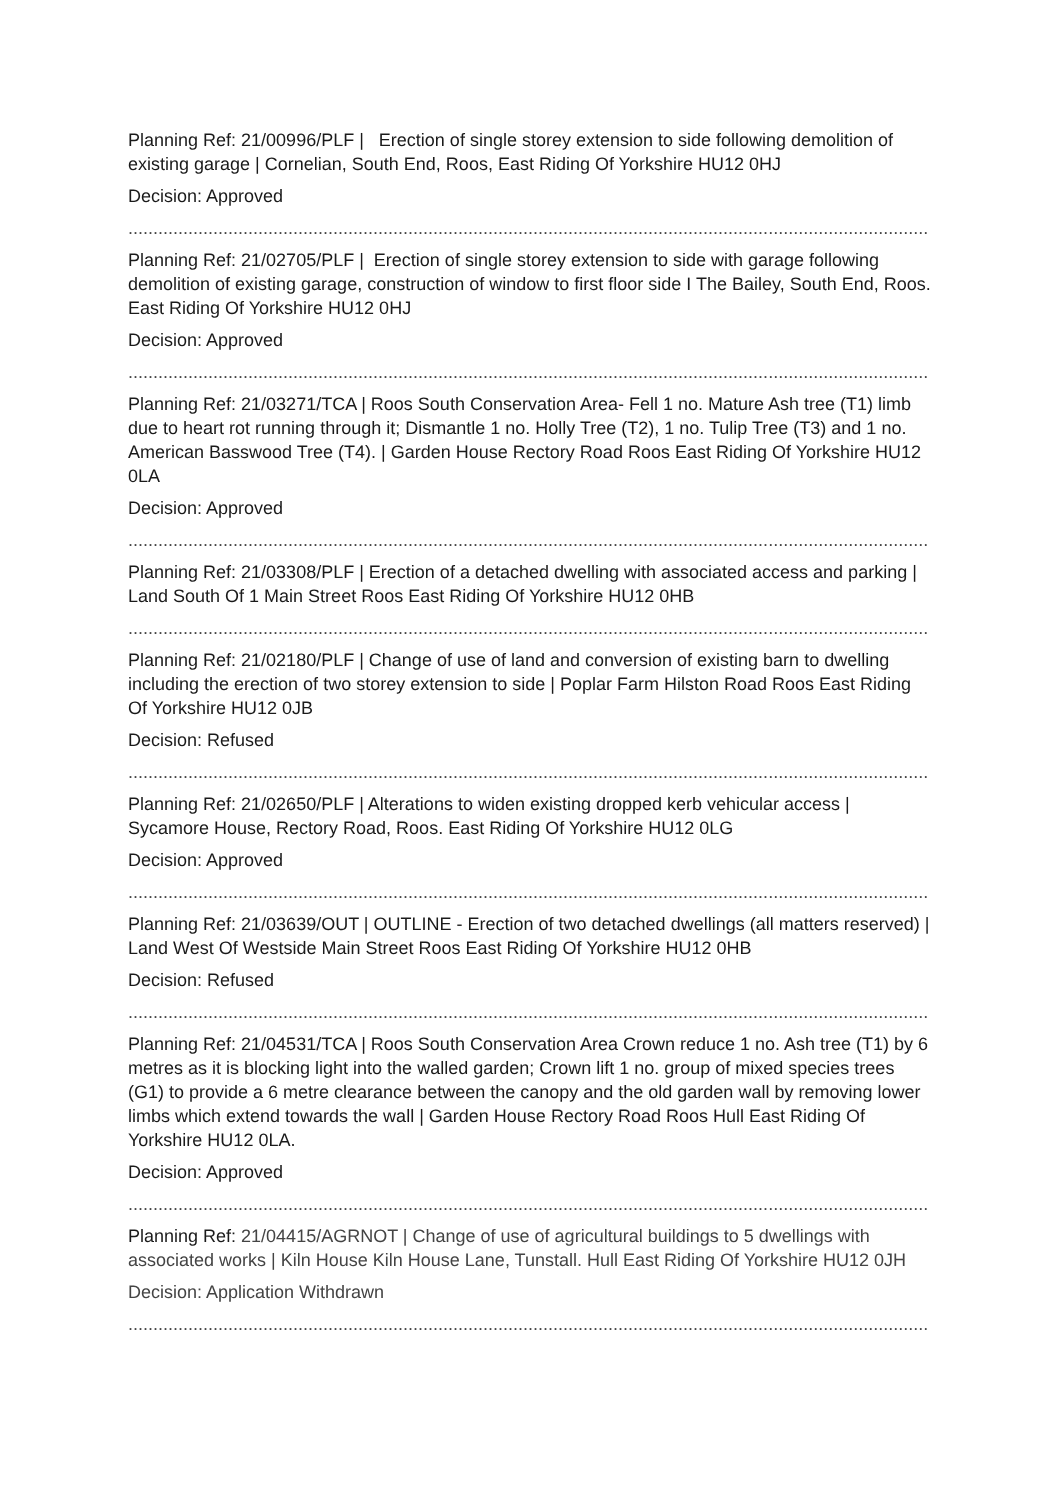Planning Ref: 21/00996/PLF | Erection of single storey extension to side following demolition of existing garage | Cornelian, South End, Roos, East Riding Of Yorkshire HU12 0HJ
Decision: Approved
..........................................................................................................................................................................
Planning Ref: 21/02705/PLF | Erection of single storey extension to side with garage following demolition of existing garage, construction of window to first floor side I The Bailey, South End, Roos. East Riding Of Yorkshire HU12 0HJ
Decision: Approved
..........................................................................................................................................................................
Planning Ref: 21/03271/TCA | Roos South Conservation Area- Fell 1 no. Mature Ash tree (T1) limb due to heart rot running through it; Dismantle 1 no. Holly Tree (T2), 1 no. Tulip Tree (T3) and 1 no. American Basswood Tree (T4). | Garden House Rectory Road Roos East Riding Of Yorkshire HU12 0LA
Decision: Approved
..........................................................................................................................................................................
Planning Ref: 21/03308/PLF | Erection of a detached dwelling with associated access and parking | Land South Of 1 Main Street Roos East Riding Of Yorkshire HU12 0HB
..........................................................................................................................................................................
Planning Ref: 21/02180/PLF | Change of use of land and conversion of existing barn to dwelling including the erection of two storey extension to side | Poplar Farm Hilston Road Roos East Riding Of Yorkshire HU12 0JB
Decision: Refused
..........................................................................................................................................................................
Planning Ref: 21/02650/PLF | Alterations to widen existing dropped kerb vehicular access | Sycamore House, Rectory Road, Roos. East Riding Of Yorkshire HU12 0LG
Decision: Approved
..........................................................................................................................................................................
Planning Ref: 21/03639/OUT | OUTLINE - Erection of two detached dwellings (all matters reserved) | Land West Of Westside Main Street Roos East Riding Of Yorkshire HU12 0HB
Decision: Refused
..........................................................................................................................................................................
Planning Ref: 21/04531/TCA | Roos South Conservation Area Crown reduce 1 no. Ash tree (T1) by 6 metres as it is blocking light into the walled garden; Crown lift 1 no. group of mixed species trees (G1) to provide a 6 metre clearance between the canopy and the old garden wall by removing lower limbs which extend towards the wall | Garden House Rectory Road Roos Hull East Riding Of Yorkshire HU12 0LA.
Decision: Approved
..........................................................................................................................................................................
Planning Ref: 21/04415/AGRNOT | Change of use of agricultural buildings to 5 dwellings with associated works | Kiln House Kiln House Lane, Tunstall. Hull East Riding Of Yorkshire HU12 0JH
Decision: Application Withdrawn
..........................................................................................................................................................................